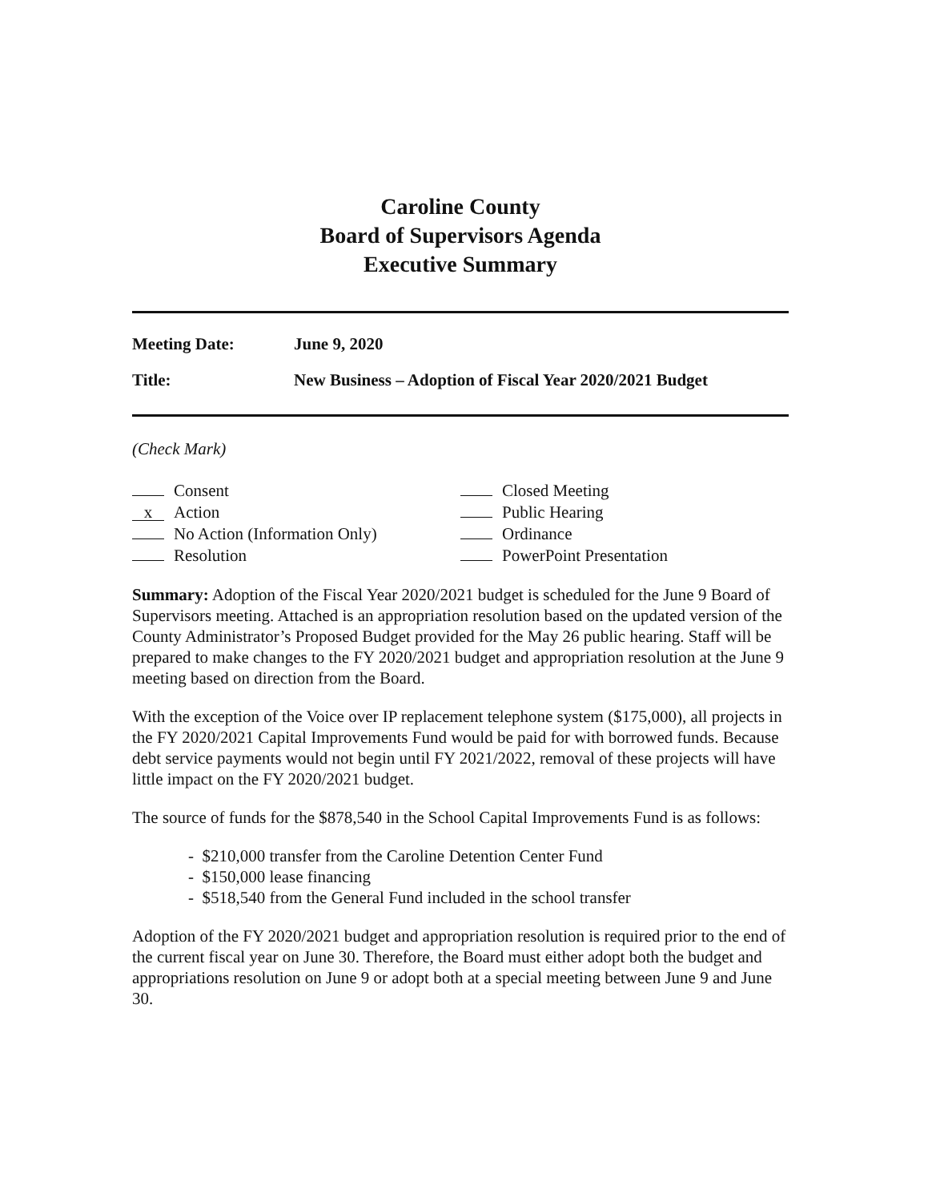Caroline County
Board of Supervisors Agenda
Executive Summary
Meeting Date: June 9, 2020
Title: New Business – Adoption of Fiscal Year 2020/2021 Budget
(Check Mark)
Consent
x Action
No Action (Information Only)
Resolution
Closed Meeting
Public Hearing
Ordinance
PowerPoint Presentation
Summary: Adoption of the Fiscal Year 2020/2021 budget is scheduled for the June 9 Board of Supervisors meeting. Attached is an appropriation resolution based on the updated version of the County Administrator’s Proposed Budget provided for the May 26 public hearing. Staff will be prepared to make changes to the FY 2020/2021 budget and appropriation resolution at the June 9 meeting based on direction from the Board.
With the exception of the Voice over IP replacement telephone system ($175,000), all projects in the FY 2020/2021 Capital Improvements Fund would be paid for with borrowed funds. Because debt service payments would not begin until FY 2021/2022, removal of these projects will have little impact on the FY 2020/2021 budget.
The source of funds for the $878,540 in the School Capital Improvements Fund is as follows:
- $210,000 transfer from the Caroline Detention Center Fund
- $150,000 lease financing
- $518,540 from the General Fund included in the school transfer
Adoption of the FY 2020/2021 budget and appropriation resolution is required prior to the end of the current fiscal year on June 30. Therefore, the Board must either adopt both the budget and appropriations resolution on June 9 or adopt both at a special meeting between June 9 and June 30.